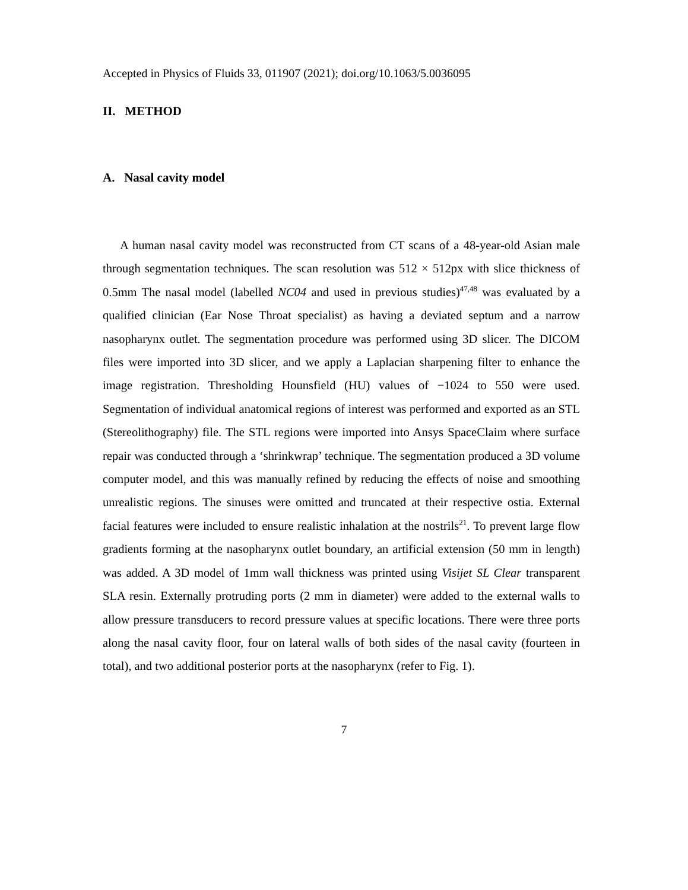Accepted in Physics of Fluids 33, 011907 (2021); doi.org/10.1063/5.0036095
II. METHOD
A. Nasal cavity model
A human nasal cavity model was reconstructed from CT scans of a 48-year-old Asian male through segmentation techniques. The scan resolution was 512 × 512px with slice thickness of 0.5mm The nasal model (labelled NC04 and used in previous studies)<sup>47,48</sup> was evaluated by a qualified clinician (Ear Nose Throat specialist) as having a deviated septum and a narrow nasopharynx outlet. The segmentation procedure was performed using 3D slicer. The DICOM files were imported into 3D slicer, and we apply a Laplacian sharpening filter to enhance the image registration. Thresholding Hounsfield (HU) values of −1024 to 550 were used. Segmentation of individual anatomical regions of interest was performed and exported as an STL (Stereolithography) file. The STL regions were imported into Ansys SpaceClaim where surface repair was conducted through a ‘shrinkwrap’ technique. The segmentation produced a 3D volume computer model, and this was manually refined by reducing the effects of noise and smoothing unrealistic regions. The sinuses were omitted and truncated at their respective ostia. External facial features were included to ensure realistic inhalation at the nostrils<sup>21</sup>. To prevent large flow gradients forming at the nasopharynx outlet boundary, an artificial extension (50 mm in length) was added. A 3D model of 1mm wall thickness was printed using Visijet SL Clear transparent SLA resin. Externally protruding ports (2 mm in diameter) were added to the external walls to allow pressure transducers to record pressure values at specific locations. There were three ports along the nasal cavity floor, four on lateral walls of both sides of the nasal cavity (fourteen in total), and two additional posterior ports at the nasopharynx (refer to Fig. 1).
7